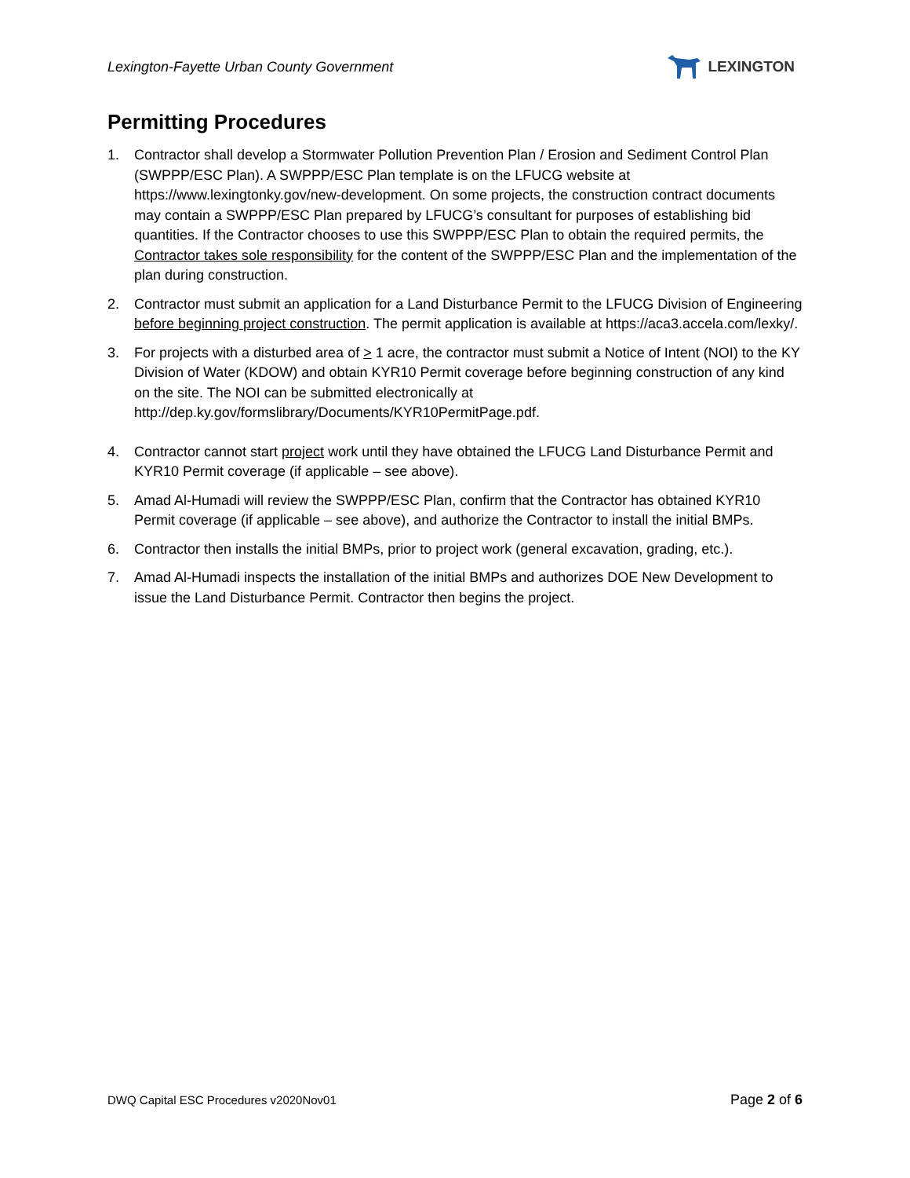Lexington-Fayette Urban County Government
LEXINGTON
Permitting Procedures
1. Contractor shall develop a Stormwater Pollution Prevention Plan / Erosion and Sediment Control Plan (SWPPP/ESC Plan). A SWPPP/ESC Plan template is on the LFUCG website at https://www.lexingtonky.gov/new-development. On some projects, the construction contract documents may contain a SWPPP/ESC Plan prepared by LFUCG’s consultant for purposes of establishing bid quantities. If the Contractor chooses to use this SWPPP/ESC Plan to obtain the required permits, the Contractor takes sole responsibility for the content of the SWPPP/ESC Plan and the implementation of the plan during construction.
2. Contractor must submit an application for a Land Disturbance Permit to the LFUCG Division of Engineering before beginning project construction. The permit application is available at https://aca3.accela.com/lexky/.
3. For projects with a disturbed area of > 1 acre, the contractor must submit a Notice of Intent (NOI) to the KY Division of Water (KDOW) and obtain KYR10 Permit coverage before beginning construction of any kind on the site. The NOI can be submitted electronically at http://dep.ky.gov/formslibrary/Documents/KYR10PermitPage.pdf.
4. Contractor cannot start project work until they have obtained the LFUCG Land Disturbance Permit and KYR10 Permit coverage (if applicable – see above).
5. Amad Al-Humadi will review the SWPPP/ESC Plan, confirm that the Contractor has obtained KYR10 Permit coverage (if applicable – see above), and authorize the Contractor to install the initial BMPs.
6. Contractor then installs the initial BMPs, prior to project work (general excavation, grading, etc.).
7. Amad Al-Humadi inspects the installation of the initial BMPs and authorizes DOE New Development to issue the Land Disturbance Permit. Contractor then begins the project.
DWQ Capital ESC Procedures v2020Nov01 Page 2 of 6